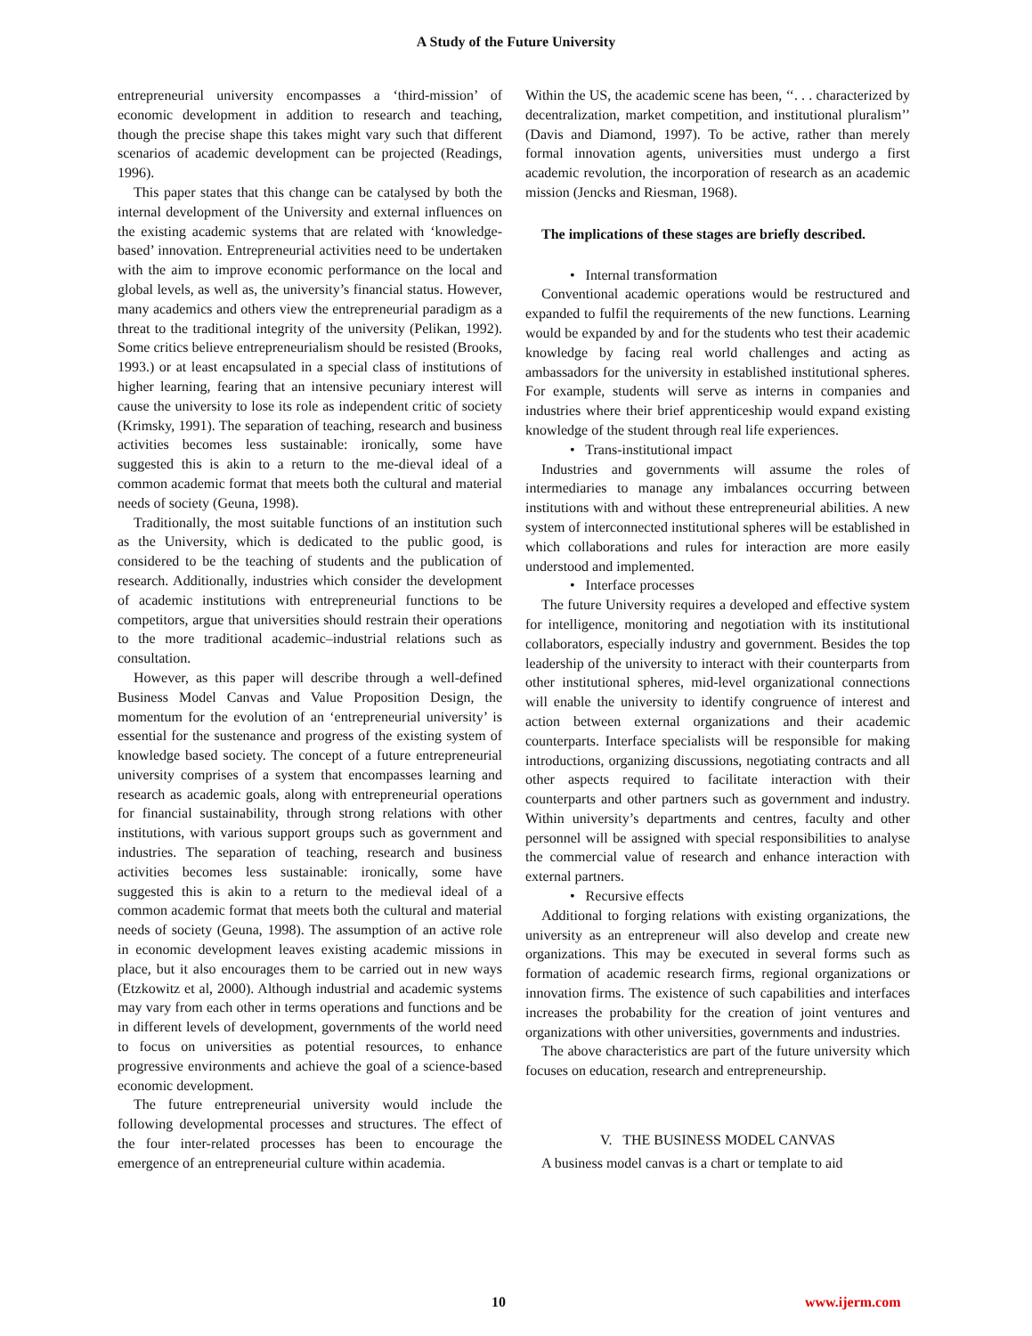A Study of the Future University
entrepreneurial university encompasses a ‘third-mission’ of economic development in addition to research and teaching, though the precise shape this takes might vary such that different scenarios of academic development can be projected (Readings, 1996).
This paper states that this change can be catalysed by both the internal development of the University and external influences on the existing academic systems that are related with ‘knowledge-based’ innovation. Entrepreneurial activities need to be undertaken with the aim to improve economic performance on the local and global levels, as well as, the university’s financial status. However, many academics and others view the entrepreneurial paradigm as a threat to the traditional integrity of the university (Pelikan, 1992). Some critics believe entrepreneurialism should be resisted (Brooks, 1993.) or at least encapsulated in a special class of institutions of higher learning, fearing that an intensive pecuniary interest will cause the university to lose its role as independent critic of society (Krimsky, 1991). The separation of teaching, research and business activities becomes less sustainable: ironically, some have suggested this is akin to a return to the me-dieval ideal of a common academic format that meets both the cultural and material needs of society (Geuna, 1998).
Traditionally, the most suitable functions of an institution such as the University, which is dedicated to the public good, is considered to be the teaching of students and the publication of research. Additionally, industries which consider the development of academic institutions with entrepreneurial functions to be competitors, argue that universities should restrain their operations to the more traditional academic–industrial relations such as consultation.
However, as this paper will describe through a well-defined Business Model Canvas and Value Proposition Design, the momentum for the evolution of an ‘entrepreneurial university’ is essential for the sustenance and progress of the existing system of knowledge based society. The concept of a future entrepreneurial university comprises of a system that encompasses learning and research as academic goals, along with entrepreneurial operations for financial sustainability, through strong relations with other institutions, with various support groups such as government and industries. The separation of teaching, research and business activities becomes less sustainable: ironically, some have suggested this is akin to a return to the medieval ideal of a common academic format that meets both the cultural and material needs of society (Geuna, 1998). The assumption of an active role in economic development leaves existing academic missions in place, but it also encourages them to be carried out in new ways (Etzkowitz et al, 2000). Although industrial and academic systems may vary from each other in terms operations and functions and be in different levels of development, governments of the world need to focus on universities as potential resources, to enhance progressive environments and achieve the goal of a science-based economic development.
The future entrepreneurial university would include the following developmental processes and structures. The effect of the four inter-related processes has been to encourage the emergence of an entrepreneurial culture within academia.
Within the US, the academic scene has been, ‘‘. . . characterized by decentralization, market competition, and institutional pluralism’’ (Davis and Diamond, 1997). To be active, rather than merely formal innovation agents, universities must undergo a first academic revolution, the incorporation of research as an academic mission (Jencks and Riesman, 1968).
The implications of these stages are briefly described.
• Internal transformation
Conventional academic operations would be restructured and expanded to fulfil the requirements of the new functions. Learning would be expanded by and for the students who test their academic knowledge by facing real world challenges and acting as ambassadors for the university in established institutional spheres. For example, students will serve as interns in companies and industries where their brief apprenticeship would expand existing knowledge of the student through real life experiences.
• Trans-institutional impact
Industries and governments will assume the roles of intermediaries to manage any imbalances occurring between institutions with and without these entrepreneurial abilities. A new system of interconnected institutional spheres will be established in which collaborations and rules for interaction are more easily understood and implemented.
• Interface processes
The future University requires a developed and effective system for intelligence, monitoring and negotiation with its institutional collaborators, especially industry and government. Besides the top leadership of the university to interact with their counterparts from other institutional spheres, mid-level organizational connections will enable the university to identify congruence of interest and action between external organizations and their academic counterparts. Interface specialists will be responsible for making introductions, organizing discussions, negotiating contracts and all other aspects required to facilitate interaction with their counterparts and other partners such as government and industry. Within university’s departments and centres, faculty and other personnel will be assigned with special responsibilities to analyse the commercial value of research and enhance interaction with external partners.
• Recursive effects
Additional to forging relations with existing organizations, the university as an entrepreneur will also develop and create new organizations. This may be executed in several forms such as formation of academic research firms, regional organizations or innovation firms. The existence of such capabilities and interfaces increases the probability for the creation of joint ventures and organizations with other universities, governments and industries.
The above characteristics are part of the future university which focuses on education, research and entrepreneurship.
V. THE BUSINESS MODEL CANVAS
A business model canvas is a chart or template to aid
10 www.ijerm.com